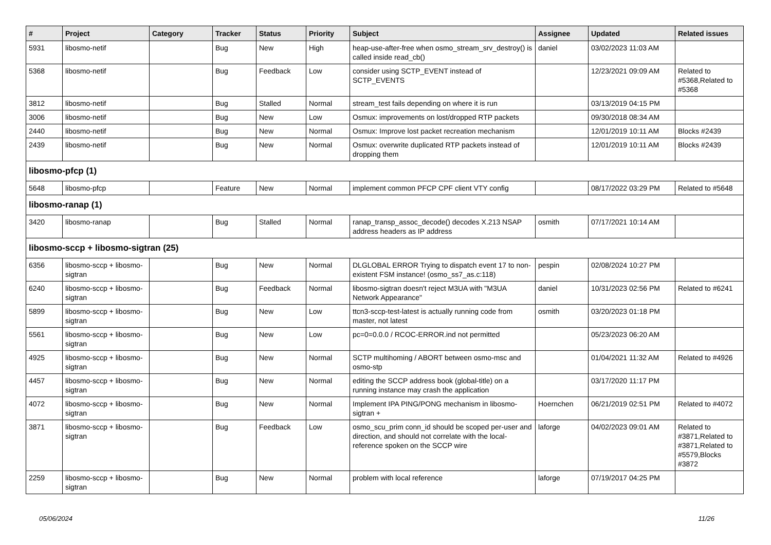| # | Project | Category | Tracker | Status | Priority | Subject | Assignee | Updated | Related issues |
| --- | --- | --- | --- | --- | --- | --- | --- | --- | --- |
| 5931 | libosmo-netif | | Bug | New | High | heap-use-after-free when osmo_stream_srv_destroy() is called inside read_cb() | daniel | 03/02/2023 11:03 AM | |
| 5368 | libosmo-netif | | Bug | Feedback | Low | consider using SCTP_EVENT instead of SCTP_EVENTS | | 12/23/2021 09:09 AM | Related to #5368,Related to #5368 |
| 3812 | libosmo-netif | | Bug | Stalled | Normal | stream_test fails depending on where it is run | | 03/13/2019 04:15 PM | |
| 3006 | libosmo-netif | | Bug | New | Low | Osmux: improvements on lost/dropped RTP packets | | 09/30/2018 08:34 AM | |
| 2440 | libosmo-netif | | Bug | New | Normal | Osmux: Improve lost packet recreation mechanism | | 12/01/2019 10:11 AM | Blocks #2439 |
| 2439 | libosmo-netif | | Bug | New | Normal | Osmux: overwrite duplicated RTP packets instead of dropping them | | 12/01/2019 10:11 AM | Blocks #2439 |
| libosmo-pfcp (1) | | | | | | | | | |
| 5648 | libosmo-pfcp | | Feature | New | Normal | implement common PFCP CPF client VTY config | | 08/17/2022 03:29 PM | Related to #5648 |
| libosmo-ranap (1) | | | | | | | | | |
| 3420 | libosmo-ranap | | Bug | Stalled | Normal | ranap_transp_assoc_decode() decodes X.213 NSAP address headers as IP address | osmith | 07/17/2021 10:14 AM | |
| libosmo-sccp + libosmo-sigtran (25) | | | | | | | | | |
| 6356 | libosmo-sccp + libosmo-sigtran | | Bug | New | Normal | DLGLOBAL ERROR Trying to dispatch event 17 to non-existent FSM instance! (osmo_ss7_as.c:118) | pespin | 02/08/2024 10:27 PM | |
| 6240 | libosmo-sccp + libosmo-sigtran | | Bug | Feedback | Normal | libosmo-sigtran doesn't reject M3UA with "M3UA Network Appearance" | daniel | 10/31/2023 02:56 PM | Related to #6241 |
| 5899 | libosmo-sccp + libosmo-sigtran | | Bug | New | Low | ttcn3-sccp-test-latest is actually running code from master, not latest | osmith | 03/20/2023 01:18 PM | |
| 5561 | libosmo-sccp + libosmo-sigtran | | Bug | New | Low | pc=0=0.0.0 / RCOC-ERROR.ind not permitted | | 05/23/2023 06:20 AM | |
| 4925 | libosmo-sccp + libosmo-sigtran | | Bug | New | Normal | SCTP multihoming / ABORT between osmo-msc and osmo-stp | | 01/04/2021 11:32 AM | Related to #4926 |
| 4457 | libosmo-sccp + libosmo-sigtran | | Bug | New | Normal | editing the SCCP address book (global-title) on a running instance may crash the application | | 03/17/2020 11:17 PM | |
| 4072 | libosmo-sccp + libosmo-sigtran | | Bug | New | Normal | Implement IPA PING/PONG mechanism in libosmo-sigtran + | Hoernchen | 06/21/2019 02:51 PM | Related to #4072 |
| 3871 | libosmo-sccp + libosmo-sigtran | | Bug | Feedback | Low | osmo_scu_prim conn_id should be scoped per-user and direction, and should not correlate with the local-reference spoken on the SCCP wire | laforge | 04/02/2023 09:01 AM | Related to #3871,Related to #3871,Related to #5579,Blocks #3872 |
| 2259 | libosmo-sccp + libosmo-sigtran | | Bug | New | Normal | problem with local reference | laforge | 07/19/2017 04:25 PM | |
05/06/2024 11/26